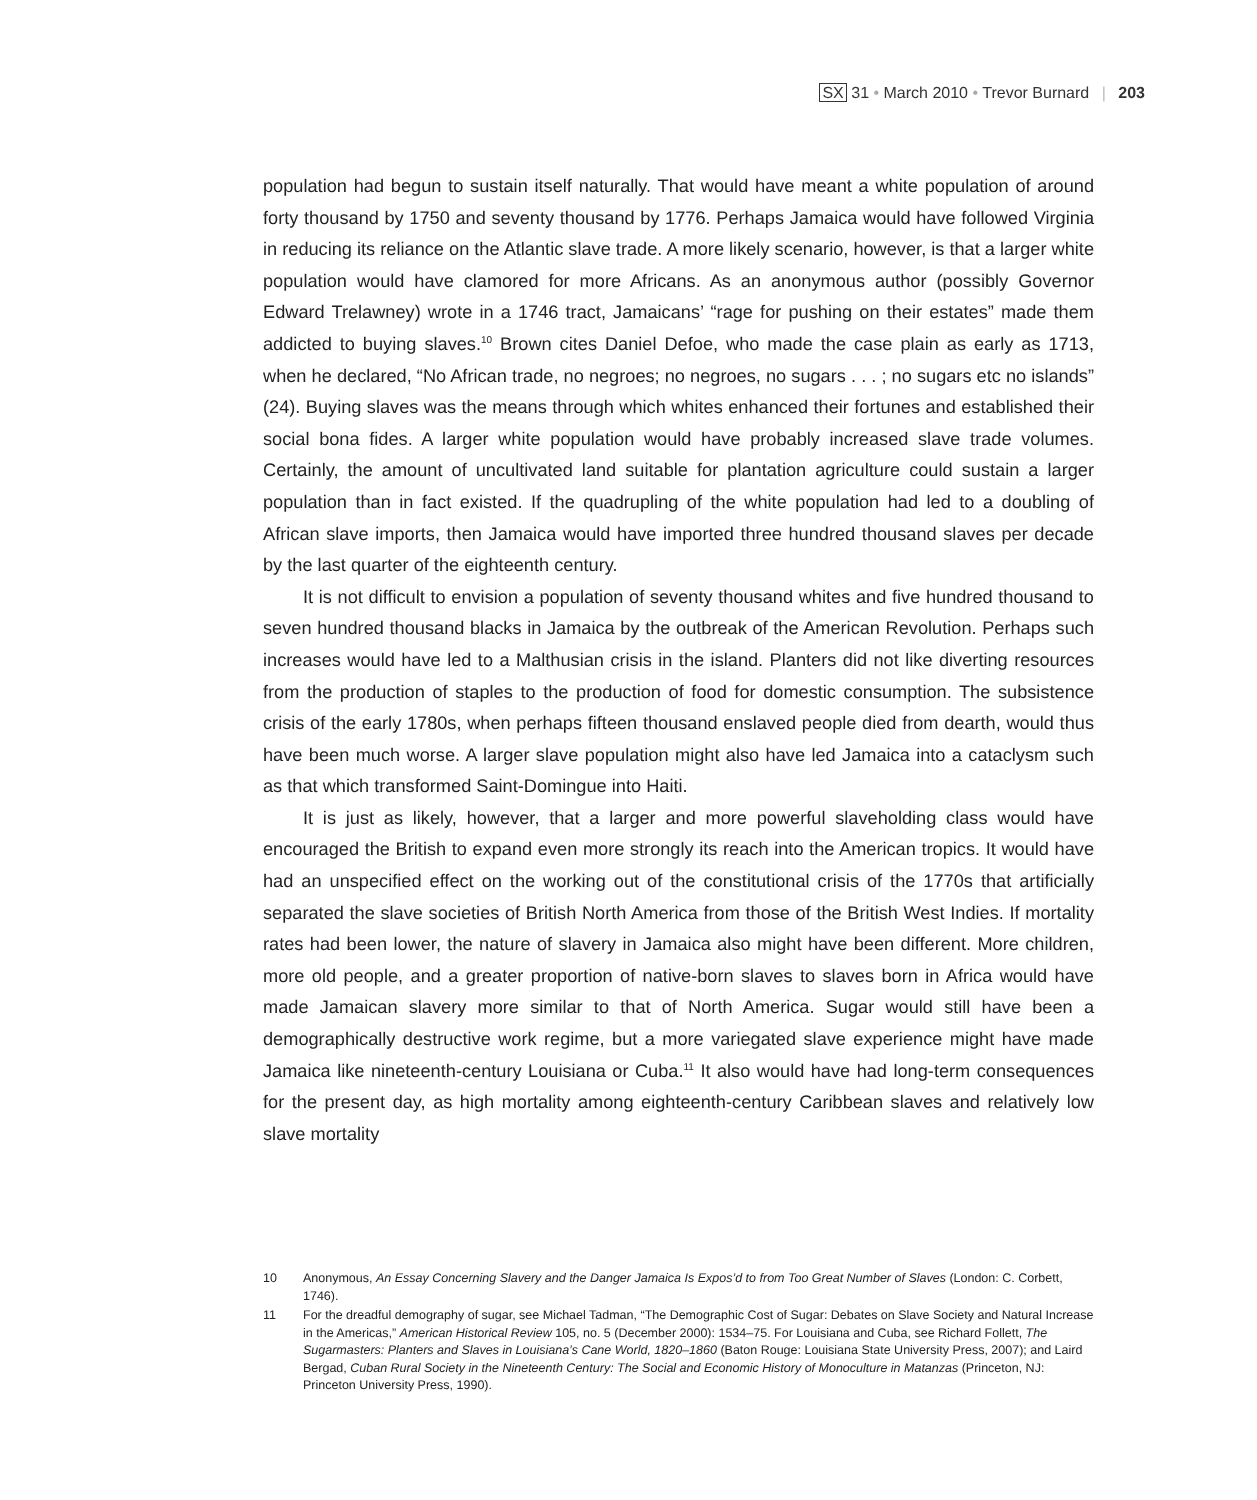SX 31 • March 2010 • Trevor Burnard | 203
population had begun to sustain itself naturally. That would have meant a white population of around forty thousand by 1750 and seventy thousand by 1776. Perhaps Jamaica would have followed Virginia in reducing its reliance on the Atlantic slave trade. A more likely scenario, however, is that a larger white population would have clamored for more Africans. As an anonymous author (possibly Governor Edward Trelawney) wrote in a 1746 tract, Jamaicans’ “rage for pushing on their estates” made them addicted to buying slaves.<sup>10</sup> Brown cites Daniel Defoe, who made the case plain as early as 1713, when he declared, “No African trade, no negroes; no negroes, no sugars . . . ; no sugars etc no islands” (24). Buying slaves was the means through which whites enhanced their fortunes and established their social bona fides. A larger white population would have probably increased slave trade volumes. Certainly, the amount of uncultivated land suitable for plantation agriculture could sustain a larger population than in fact existed. If the quadrupling of the white population had led to a doubling of African slave imports, then Jamaica would have imported three hundred thousand slaves per decade by the last quarter of the eighteenth century.
It is not difficult to envision a population of seventy thousand whites and five hundred thousand to seven hundred thousand blacks in Jamaica by the outbreak of the American Revolution. Perhaps such increases would have led to a Malthusian crisis in the island. Planters did not like diverting resources from the production of staples to the production of food for domestic consumption. The subsistence crisis of the early 1780s, when perhaps fifteen thousand enslaved people died from dearth, would thus have been much worse. A larger slave population might also have led Jamaica into a cataclysm such as that which transformed Saint-Domingue into Haiti.
It is just as likely, however, that a larger and more powerful slaveholding class would have encouraged the British to expand even more strongly its reach into the American tropics. It would have had an unspecified effect on the working out of the constitutional crisis of the 1770s that artificially separated the slave societies of British North America from those of the British West Indies. If mortality rates had been lower, the nature of slavery in Jamaica also might have been different. More children, more old people, and a greater proportion of native-born slaves to slaves born in Africa would have made Jamaican slavery more similar to that of North America. Sugar would still have been a demographically destructive work regime, but a more variegated slave experience might have made Jamaica like nineteenth-century Louisiana or Cuba.<sup>11</sup> It also would have had long-term consequences for the present day, as high mortality among eighteenth-century Caribbean slaves and relatively low slave mortality
10 Anonymous, An Essay Concerning Slavery and the Danger Jamaica Is Expos’d to from Too Great Number of Slaves (London: C. Corbett, 1746).
11 For the dreadful demography of sugar, see Michael Tadman, “The Demographic Cost of Sugar: Debates on Slave Society and Natural Increase in the Americas,” American Historical Review 105, no. 5 (December 2000): 1534–75. For Louisiana and Cuba, see Richard Follett, The Sugarmasters: Planters and Slaves in Louisiana’s Cane World, 1820–1860 (Baton Rouge: Louisiana State University Press, 2007); and Laird Bergad, Cuban Rural Society in the Nineteenth Century: The Social and Economic History of Monoculture in Matanzas (Princeton, NJ: Princeton University Press, 1990).